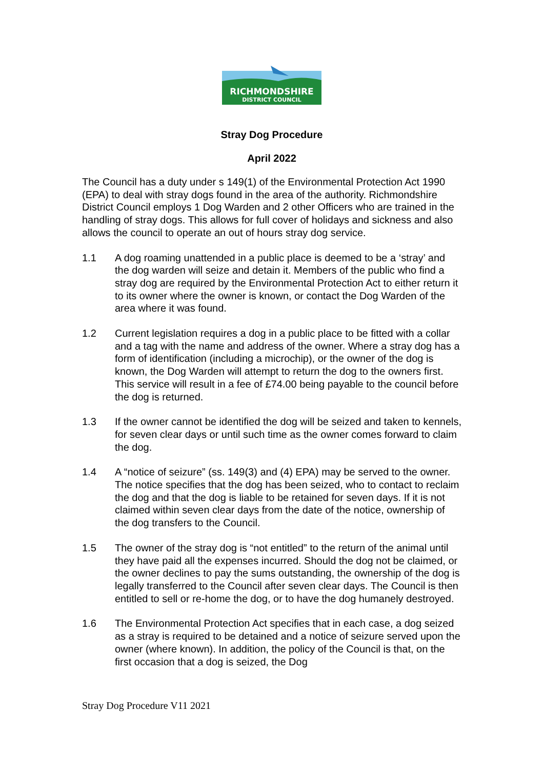RICHMONDSHIRE
DISTRICT COUNCIL
Stray Dog Procedure
April 2022
The Council has a duty under s 149(1) of the Environmental Protection Act 1990 (EPA) to deal with stray dogs found in the area of the authority. Richmondshire District Council employs 1 Dog Warden and 2 other Officers who are trained in the handling of stray dogs. This allows for full cover of holidays and sickness and also allows the council to operate an out of hours stray dog service.
1.1 A dog roaming unattended in a public place is deemed to be a ‘stray’ and the dog warden will seize and detain it. Members of the public who find a stray dog are required by the Environmental Protection Act to either return it to its owner where the owner is known, or contact the Dog Warden of the area where it was found.
1.2 Current legislation requires a dog in a public place to be fitted with a collar and a tag with the name and address of the owner. Where a stray dog has a form of identification (including a microchip), or the owner of the dog is known, the Dog Warden will attempt to return the dog to the owners first. This service will result in a fee of £74.00 being payable to the council before the dog is returned.
1.3 If the owner cannot be identified the dog will be seized and taken to kennels, for seven clear days or until such time as the owner comes forward to claim the dog.
1.4 A “notice of seizure” (ss. 149(3) and (4) EPA) may be served to the owner. The notice specifies that the dog has been seized, who to contact to reclaim the dog and that the dog is liable to be retained for seven days. If it is not claimed within seven clear days from the date of the notice, ownership of the dog transfers to the Council.
1.5 The owner of the stray dog is “not entitled” to the return of the animal until they have paid all the expenses incurred. Should the dog not be claimed, or the owner declines to pay the sums outstanding, the ownership of the dog is legally transferred to the Council after seven clear days. The Council is then entitled to sell or re-home the dog, or to have the dog humanely destroyed.
1.6 The Environmental Protection Act specifies that in each case, a dog seized as a stray is required to be detained and a notice of seizure served upon the owner (where known). In addition, the policy of the Council is that, on the first occasion that a dog is seized, the Dog
Stray Dog Procedure V11 2021